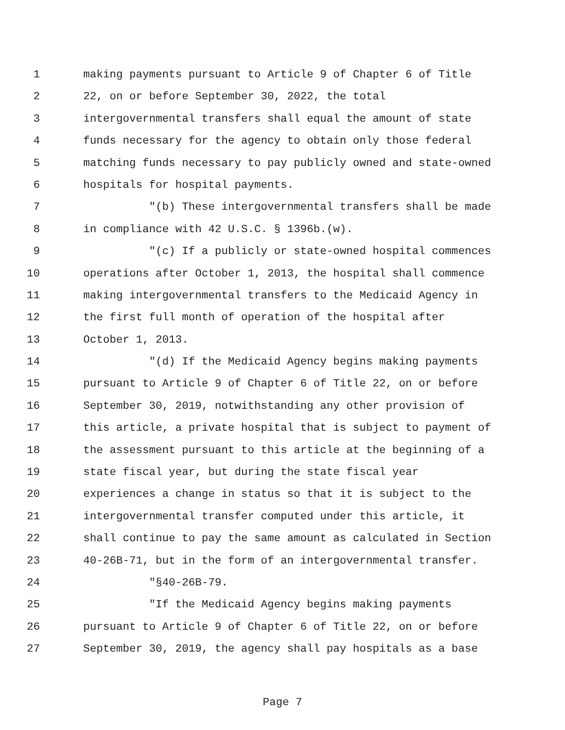1 making payments pursuant to Article 9 of Chapter 6 of Title
2 22, on or before September 30, 2022, the total
3 intergovernmental transfers shall equal the amount of state
4 funds necessary for the agency to obtain only those federal
5 matching funds necessary to pay publicly owned and state-owned
6 hospitals for hospital payments.
7 "(b) These intergovernmental transfers shall be made
8 in compliance with 42 U.S.C. § 1396b.(w).
9 "(c) If a publicly or state-owned hospital commences
10 operations after October 1, 2013, the hospital shall commence
11 making intergovernmental transfers to the Medicaid Agency in
12 the first full month of operation of the hospital after
13 October 1, 2013.
14 "(d) If the Medicaid Agency begins making payments
15 pursuant to Article 9 of Chapter 6 of Title 22, on or before
16 September 30, 2019, notwithstanding any other provision of
17 this article, a private hospital that is subject to payment of
18 the assessment pursuant to this article at the beginning of a
19 state fiscal year, but during the state fiscal year
20 experiences a change in status so that it is subject to the
21 intergovernmental transfer computed under this article, it
22 shall continue to pay the same amount as calculated in Section
23 40-26B-71, but in the form of an intergovernmental transfer.
24 "§40-26B-79.
25 "If the Medicaid Agency begins making payments
26 pursuant to Article 9 of Chapter 6 of Title 22, on or before
27 September 30, 2019, the agency shall pay hospitals as a base
Page 7